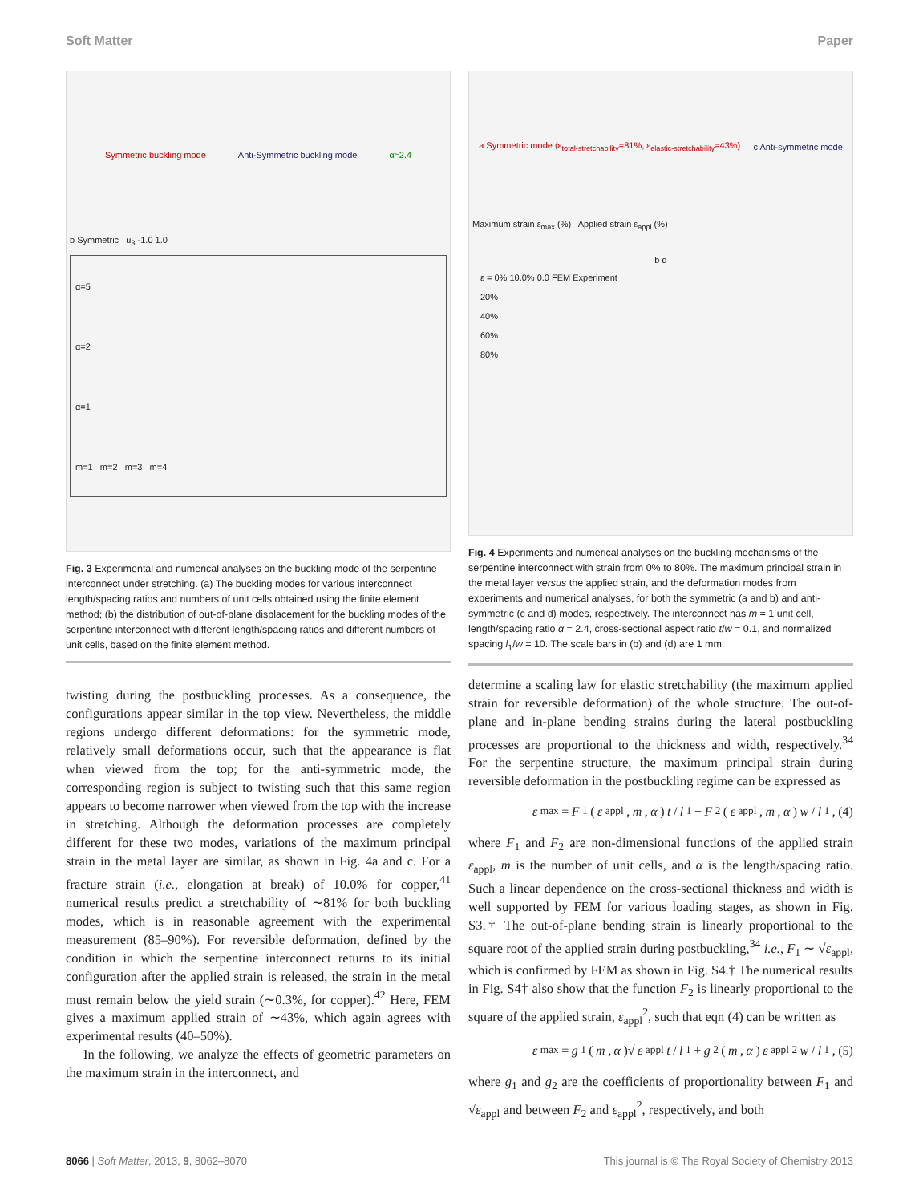Soft Matter Paper
Symmetric buckling mode Anti-Symmetric buckling mode α≈2.4
b Symmetric u<sub>3</sub> -1.0 1.0
α=5
α=2
α=1
m=1 m=2 m=3 m=4
Fig. 3 Experimental and numerical analyses on the buckling mode of the serpentine interconnect under stretching. (a) The buckling modes for various interconnect length/spacing ratios and numbers of unit cells obtained using the finite element method; (b) the distribution of out-of-plane displacement for the buckling modes of the serpentine interconnect with different length/spacing ratios and different numbers of unit cells, based on the finite element method.
twisting during the postbuckling processes. As a consequence, the configurations appear similar in the top view. Nevertheless, the middle regions undergo different deformations: for the symmetric mode, relatively small deformations occur, such that the appearance is flat when viewed from the top; for the anti-symmetric mode, the corresponding region is subject to twisting such that this same region appears to become narrower when viewed from the top with the increase in stretching. Although the deformation processes are completely different for these two modes, variations of the maximum principal strain in the metal layer are similar, as shown in Fig. 4a and c. For a fracture strain (i.e., elongation at break) of 10.0% for copper,<sup>41</sup> numerical results predict a stretchability of ∼81% for both buckling modes, which is in reasonable agreement with the experimental measurement (85–90%). For reversible deformation, defined by the condition in which the serpentine interconnect returns to its initial configuration after the applied strain is released, the strain in the metal must remain below the yield strain (∼0.3%, for copper).<sup>42</sup> Here, FEM gives a maximum applied strain of ∼43%, which again agrees with experimental results (40–50%).
In the following, we analyze the effects of geometric parameters on the maximum strain in the interconnect, and
a Symmetric mode (ε<sub>total-stretchability</sub>=81%, ε<sub>elastic-stretchability</sub>=43%) c Anti-symmetric mode
Maximum strain ε<sub>max</sub> (%) Applied strain ε<sub>appl</sub> (%)
b d
ε = 0% 10.0% 0.0 FEM Experiment
20%
40%
60%
80%
Fig. 4 Experiments and numerical analyses on the buckling mechanisms of the serpentine interconnect with strain from 0% to 80%. The maximum principal strain in the metal layer versus the applied strain, and the deformation modes from experiments and numerical analyses, for both the symmetric (a and b) and anti-symmetric (c and d) modes, respectively. The interconnect has m = 1 unit cell, length/spacing ratio α = 2.4, cross-sectional aspect ratio t/w = 0.1, and normalized spacing l<sub>1</sub>/w = 10. The scale bars in (b) and (d) are 1 mm.
determine a scaling law for elastic stretchability (the maximum applied strain for reversible deformation) of the whole structure. The out-of-plane and in-plane bending strains during the lateral postbuckling processes are proportional to the thickness and width, respectively.<sup>34</sup> For the serpentine structure, the maximum principal strain during reversible deformation in the postbuckling regime can be expressed as
ε<sub>max</sub> = F<sub>1</sub>(ε<sub>appl</sub>, m, α) t / l<sub>1</sub> + F<sub>2</sub>(ε<sub>appl</sub>, m, α) w / l<sub>1</sub>, (4)
where F<sub>1</sub> and F<sub>2</sub> are non-dimensional functions of the applied strain ε<sub>appl</sub>, m is the number of unit cells, and α is the length/spacing ratio. Such a linear dependence on the cross-sectional thickness and width is well supported by FEM for various loading stages, as shown in Fig. S3.† The out-of-plane bending strain is linearly proportional to the square root of the applied strain during postbuckling,<sup>34</sup> i.e., F<sub>1</sub> ∼ √ε<sub>appl</sub>, which is confirmed by FEM as shown in Fig. S4.† The numerical results in Fig. S4† also show that the function F<sub>2</sub> is linearly proportional to the square of the applied strain, ε<sub>appl</sub><sup>2</sup>, such that eqn (4) can be written as
ε<sub>max</sub> = g<sub>1</sub>(m, α)√ ε<sub>appl</sub> t / l<sub>1</sub> + g<sub>2</sub>(m, α) ε<sub>appl</sub><sup>2</sup> w / l<sub>1</sub>, (5)
where g<sub>1</sub> and g<sub>2</sub> are the coefficients of proportionality between F<sub>1</sub> and √ε<sub>appl</sub> and between F<sub>2</sub> and ε<sub>appl</sub><sup>2</sup>, respectively, and both
8066 | Soft Matter, 2013, 9, 8062–8070 This journal is © The Royal Society of Chemistry 2013